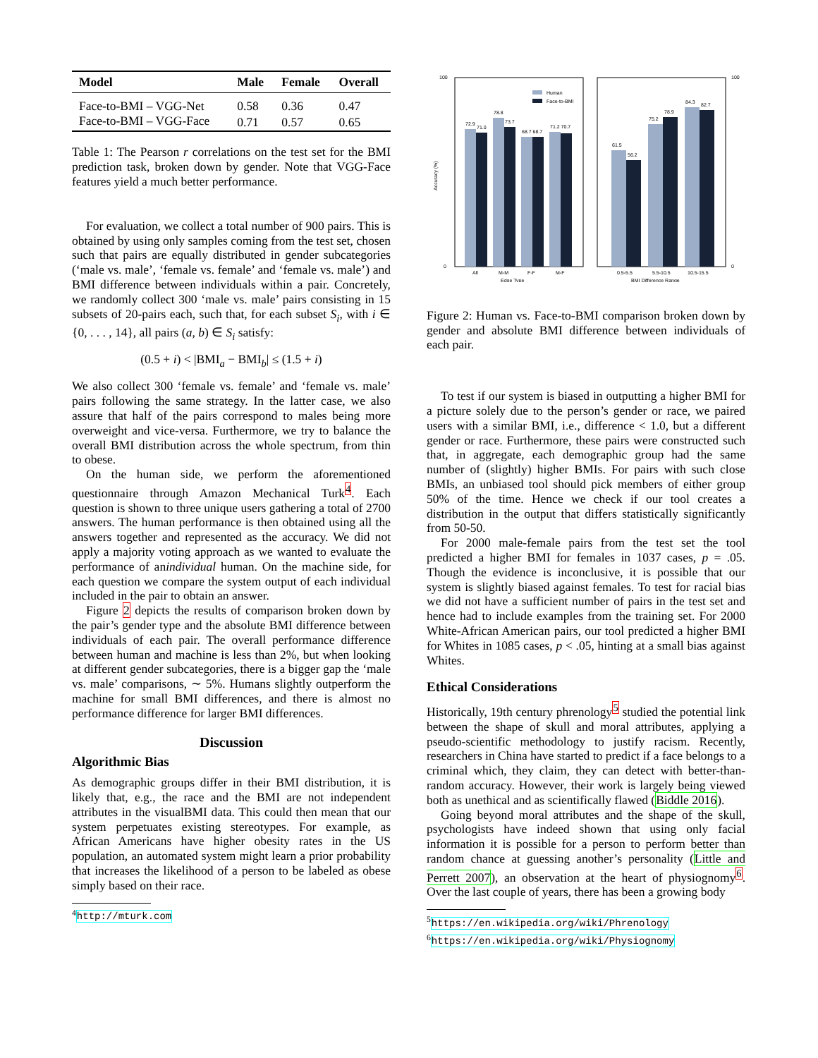| Model | Male | Female | Overall |
| --- | --- | --- | --- |
| Face-to-BMI – VGG-Net | 0.58 | 0.36 | 0.47 |
| Face-to-BMI – VGG-Face | 0.71 | 0.57 | 0.65 |
Table 1: The Pearson r correlations on the test set for the BMI prediction task, broken down by gender. Note that VGG-Face features yield a much better performance.
For evaluation, we collect a total number of 900 pairs. This is obtained by using only samples coming from the test set, chosen such that pairs are equally distributed in gender subcategories (‘male vs. male’, ‘female vs. female’ and ‘female vs. male’) and BMI difference between individuals within a pair. Concretely, we randomly collect 300 ‘male vs. male’ pairs consisting in 15 subsets of 20-pairs each, such that, for each subset S<sub>i</sub>, with i ∈ {0, . . . , 14}, all pairs (a, b) ∈ S<sub>i</sub> satisfy:
(0.5 + i) < |BMI<sub>a</sub> − BMI<sub>b</sub>| ≤ (1.5 + i)
We also collect 300 ‘female vs. female’ and ‘female vs. male’ pairs following the same strategy. In the latter case, we also assure that half of the pairs correspond to males being more overweight and vice-versa. Furthermore, we try to balance the overall BMI distribution across the whole spectrum, from thin to obese.
On the human side, we perform the aforementioned questionnaire through Amazon Mechanical Turk<sup>4</sup>. Each question is shown to three unique users gathering a total of 2700 answers. The human performance is then obtained using all the answers together and represented as the accuracy. We did not apply a majority voting approach as we wanted to evaluate the performance of anindividual human. On the machine side, for each question we compare the system output of each individual included in the pair to obtain an answer.
Figure 2 depicts the results of comparison broken down by the pair’s gender type and the absolute BMI difference between individuals of each pair. The overall performance difference between human and machine is less than 2%, but when looking at different gender subcategories, there is a bigger gap the ‘male vs. male’ comparisons, ∼ 5%. Humans slightly outperform the machine for small BMI differences, and there is almost no performance difference for larger BMI differences.
Discussion
Algorithmic Bias
As demographic groups differ in their BMI distribution, it is likely that, e.g., the race and the BMI are not independent attributes in the visualBMI data. This could then mean that our system perpetuates existing stereotypes. For example, as African Americans have higher obesity rates in the US population, an automated system might learn a prior probability that increases the likelihood of a person to be labeled as obese simply based on their race.
<sup>4</sup> http://mturk.com
100
100
0
0
Accuracy (%)
72.9
71.0
78.8
73.7
68.7 68.7
71.2 70.7
61.5
56.2
75.2
78.9
84.3
82.7
All
M-M
F-F
M-F
Edge Type
0.5-5.5
5.5-10.5
10.5-15.5
BMI Difference Range
Human
Face-to-BMI
Figure 2: Human vs. Face-to-BMI comparison broken down by gender and absolute BMI difference between individuals of each pair.
To test if our system is biased in outputting a higher BMI for a picture solely due to the person’s gender or race, we paired users with a similar BMI, i.e., difference < 1.0, but a different gender or race. Furthermore, these pairs were constructed such that, in aggregate, each demographic group had the same number of (slightly) higher BMIs. For pairs with such close BMIs, an unbiased tool should pick members of either group 50% of the time. Hence we check if our tool creates a distribution in the output that differs statistically significantly from 50-50.
For 2000 male-female pairs from the test set the tool predicted a higher BMI for females in 1037 cases, p = .05. Though the evidence is inconclusive, it is possible that our system is slightly biased against females. To test for racial bias we did not have a sufficient number of pairs in the test set and hence had to include examples from the training set. For 2000 White-African American pairs, our tool predicted a higher BMI for Whites in 1085 cases, p < .05, hinting at a small bias against Whites.
Ethical Considerations
Historically, 19th century phrenology<sup>5</sup> studied the potential link between the shape of skull and moral attributes, applying a pseudo-scientific methodology to justify racism. Recently, researchers in China have started to predict if a face belongs to a criminal which, they claim, they can detect with better-than-random accuracy. However, their work is largely being viewed both as unethical and as scientifically flawed (Biddle 2016).
Going beyond moral attributes and the shape of the skull, psychologists have indeed shown that using only facial information it is possible for a person to perform better than random chance at guessing another’s personality (Little and Perrett 2007), an observation at the heart of physiognomy<sup>6</sup>. Over the last couple of years, there has been a growing body
<sup>5</sup> https://en.wikipedia.org/wiki/Phrenology
<sup>6</sup> https://en.wikipedia.org/wiki/Physiognomy